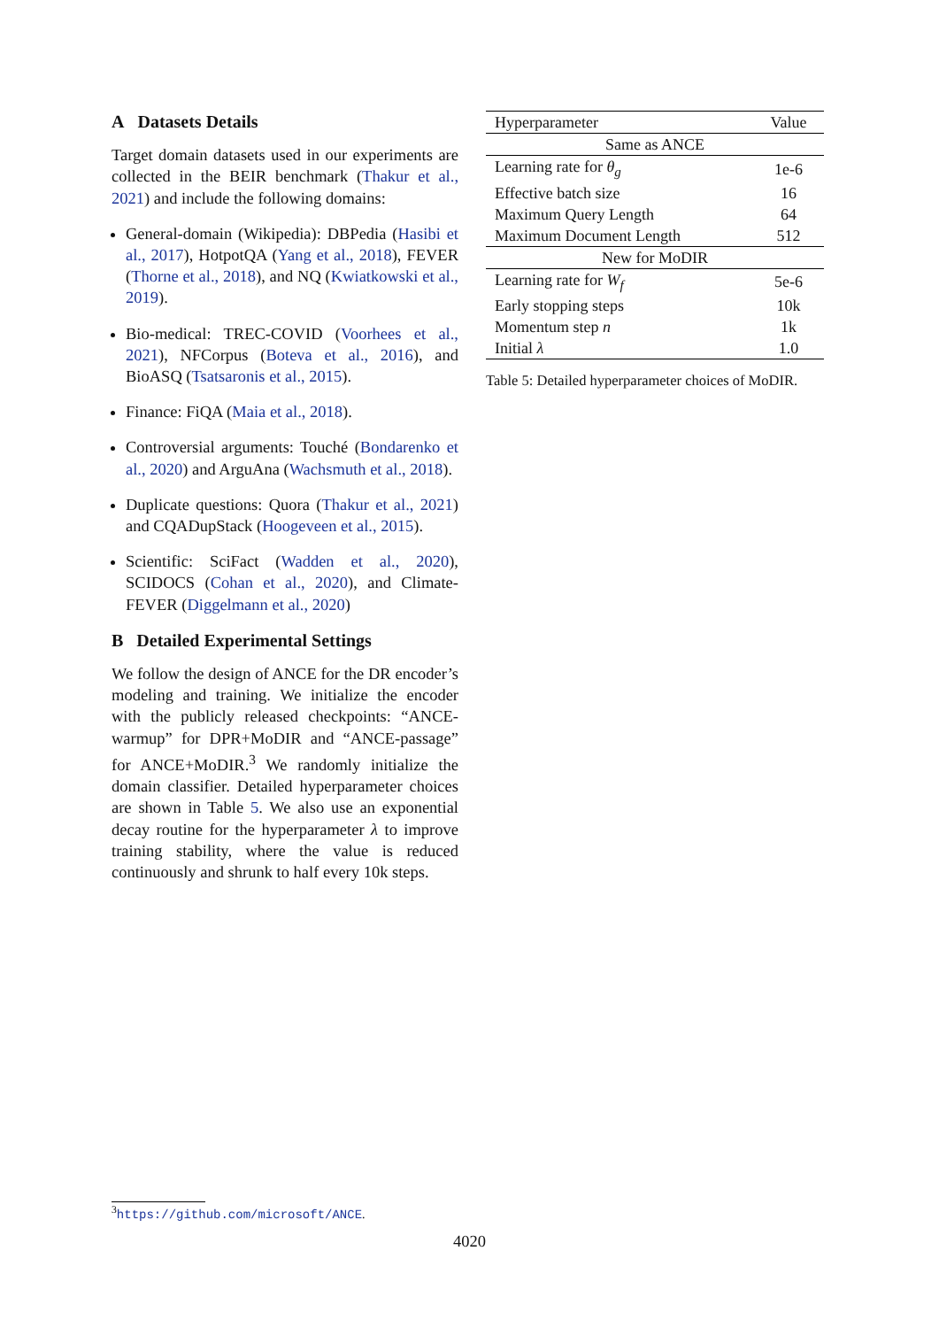A Datasets Details
Target domain datasets used in our experiments are collected in the BEIR benchmark (Thakur et al., 2021) and include the following domains:
General-domain (Wikipedia): DBPedia (Hasibi et al., 2017), HotpotQA (Yang et al., 2018), FEVER (Thorne et al., 2018), and NQ (Kwiatkowski et al., 2019).
Bio-medical: TREC-COVID (Voorhees et al., 2021), NFCorpus (Boteva et al., 2016), and BioASQ (Tsatsaronis et al., 2015).
Finance: FiQA (Maia et al., 2018).
Controversial arguments: Touché (Bondarenko et al., 2020) and ArguAna (Wachsmuth et al., 2018).
Duplicate questions: Quora (Thakur et al., 2021) and CQADupStack (Hoogeveen et al., 2015).
Scientific: SciFact (Wadden et al., 2020), SCIDOCS (Cohan et al., 2020), and Climate-FEVER (Diggelmann et al., 2020)
B Detailed Experimental Settings
We follow the design of ANCE for the DR encoder’s modeling and training. We initialize the encoder with the publicly released checkpoints: “ANCE-warmup” for DPR+MoDIR and “ANCE-passage” for ANCE+MoDIR.<sup>3</sup> We randomly initialize the domain classifier. Detailed hyperparameter choices are shown in Table 5. We also use an exponential decay routine for the hyperparameter λ to improve training stability, where the value is reduced continuously and shrunk to half every 10k steps.
| Hyperparameter | Value |
| --- | --- |
| Same as ANCE | |
| Learning rate for θ<sub>g</sub> | 1e-6 |
| Effective batch size | 16 |
| Maximum Query Length | 64 |
| Maximum Document Length | 512 |
| New for MoDIR | |
| Learning rate for W<sub>f</sub> | 5e-6 |
| Early stopping steps | 10k |
| Momentum step n | 1k |
| Initial λ | 1.0 |
Table 5: Detailed hyperparameter choices of MoDIR.
<sup>3</sup> https://github.com/microsoft/ANCE.
4020